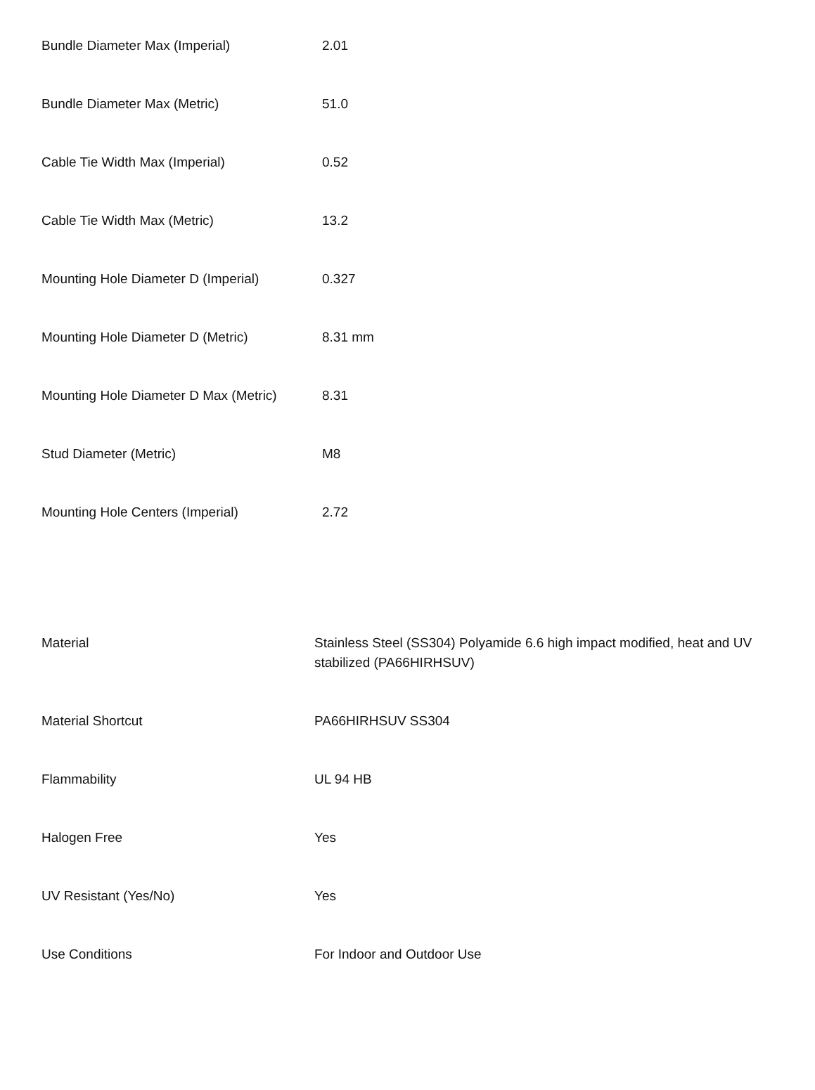| Bundle Diameter Max (Imperial) | 2.01 |
| Bundle Diameter Max (Metric) | 51.0 |
| Cable Tie Width Max (Imperial) | 0.52 |
| Cable Tie Width Max (Metric) | 13.2 |
| Mounting Hole Diameter D (Imperial) | 0.327 |
| Mounting Hole Diameter D (Metric) | 8.31 mm |
| Mounting Hole Diameter D Max (Metric) | 8.31 |
| Stud Diameter (Metric) | M8 |
| Mounting Hole Centers (Imperial) | 2.72 |
| Material | Stainless Steel (SS304) Polyamide 6.6 high impact modified, heat and UV stabilized (PA66HIRHSUV) |
| Material Shortcut | PA66HIRHSUV SS304 |
| Flammability | UL 94 HB |
| Halogen Free | Yes |
| UV Resistant (Yes/No) | Yes |
| Use Conditions | For Indoor and Outdoor Use |